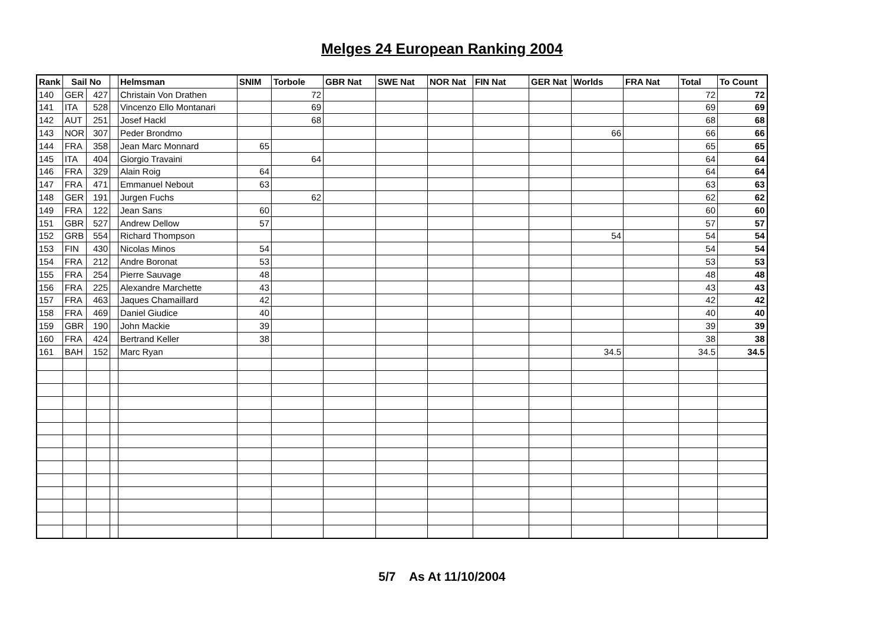Melges 24 European Ranking 2004
| Rank | Sail No | | | Helmsman | SNIM | Torbole | GBR Nat | SWE Nat | NOR Nat | FIN Nat | GER Nat | Worlds | FRA Nat | Total | To Count |
| --- | --- | --- | --- | --- | --- | --- | --- | --- | --- | --- | --- | --- | --- | --- | --- |
| 140 | GER | 427 | | Christain Von Drathen | | 72 | | | | | | | | 72 | 72 |
| 141 | ITA | 528 | | Vincenzo Ello Montanari | | 69 | | | | | | | | 69 | 69 |
| 142 | AUT | 251 | | Josef Hackl | | 68 | | | | | | | | 68 | 68 |
| 143 | NOR | 307 | | Peder Brondmo | | | | | | | | 66 | | 66 | 66 |
| 144 | FRA | 358 | | Jean Marc Monnard | 65 | | | | | | | | | 65 | 65 |
| 145 | ITA | 404 | | Giorgio Travaini | | 64 | | | | | | | | 64 | 64 |
| 146 | FRA | 329 | | Alain Roig | 64 | | | | | | | | | 64 | 64 |
| 147 | FRA | 471 | | Emmanuel Nebout | 63 | | | | | | | | | 63 | 63 |
| 148 | GER | 191 | | Jurgen Fuchs | | 62 | | | | | | | | 62 | 62 |
| 149 | FRA | 122 | | Jean Sans | 60 | | | | | | | | | 60 | 60 |
| 151 | GBR | 527 | | Andrew Dellow | 57 | | | | | | | | | 57 | 57 |
| 152 | GRB | 554 | | Richard Thompson | | | | | | | | 54 | | 54 | 54 |
| 153 | FIN | 430 | | Nicolas Minos | 54 | | | | | | | | | 54 | 54 |
| 154 | FRA | 212 | | Andre Boronat | 53 | | | | | | | | | 53 | 53 |
| 155 | FRA | 254 | | Pierre Sauvage | 48 | | | | | | | | | 48 | 48 |
| 156 | FRA | 225 | | Alexandre Marchette | 43 | | | | | | | | | 43 | 43 |
| 157 | FRA | 463 | | Jaques Chamaillard | 42 | | | | | | | | | 42 | 42 |
| 158 | FRA | 469 | | Daniel Giudice | 40 | | | | | | | | | 40 | 40 |
| 159 | GBR | 190 | | John Mackie | 39 | | | | | | | | | 39 | 39 |
| 160 | FRA | 424 | | Bertrand Keller | 38 | | | | | | | | | 38 | 38 |
| 161 | BAH | 152 | | Marc Ryan | | | | | | | | 34.5 | | 34.5 | 34.5 |
5/7 As At 11/10/2004